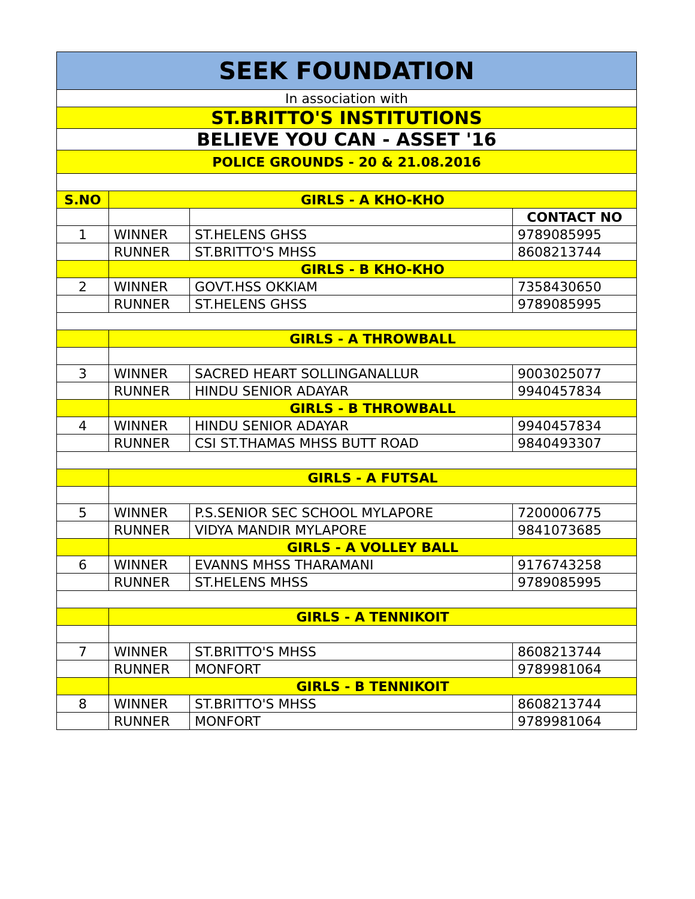| SEEK FOUNDATION | | | |
| In association with | | | |
| ST.BRITTO'S INSTITUTIONS | | | |
| BELIEVE YOU CAN - ASSET '16 | | | |
| POLICE GROUNDS - 20 & 21.08.2016 | | | |
| S.NO | GIRLS - A KHO-KHO | | |
| | | | CONTACT NO |
| 1 | WINNER | ST.HELENS GHSS | 9789085995 |
| | RUNNER | ST.BRITTO'S MHSS | 8608213744 |
| | GIRLS - B KHO-KHO | | |
| 2 | WINNER | GOVT.HSS OKKIAM | 7358430650 |
| | RUNNER | ST.HELENS GHSS | 9789085995 |
| | GIRLS - A THROWBALL | | |
| 3 | WINNER | SACRED HEART SOLLINGANALLUR | 9003025077 |
| | RUNNER | HINDU SENIOR ADAYAR | 9940457834 |
| | GIRLS - B THROWBALL | | |
| 4 | WINNER | HINDU SENIOR ADAYAR | 9940457834 |
| | RUNNER | CSI ST.THAMAS MHSS BUTT ROAD | 9840493307 |
| | GIRLS - A FUTSAL | | |
| 5 | WINNER | P.S.SENIOR SEC SCHOOL MYLAPORE | 7200006775 |
| | RUNNER | VIDYA MANDIR MYLAPORE | 9841073685 |
| | GIRLS - A VOLLEY BALL | | |
| 6 | WINNER | EVANNS MHSS THARAMANI | 9176743258 |
| | RUNNER | ST.HELENS MHSS | 9789085995 |
| | GIRLS - A TENNIKOIT | | |
| 7 | WINNER | ST.BRITTO'S MHSS | 8608213744 |
| | RUNNER | MONFORT | 9789981064 |
| | GIRLS - B TENNIKOIT | | |
| 8 | WINNER | ST.BRITTO'S MHSS | 8608213744 |
| | RUNNER | MONFORT | 9789981064 |